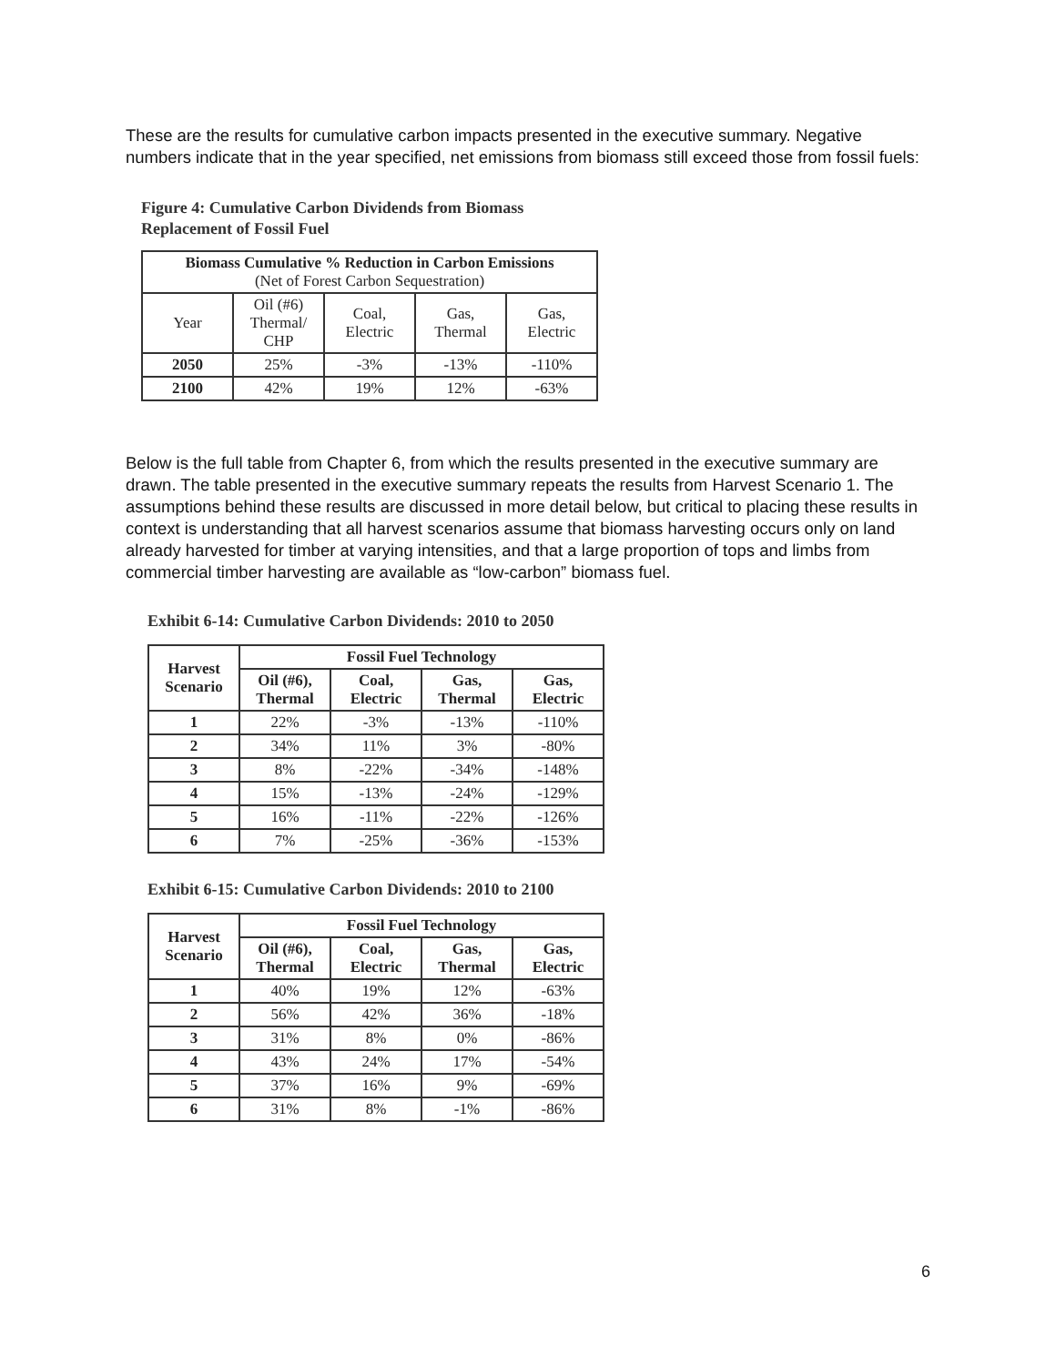These are the results for cumulative carbon impacts presented in the executive summary. Negative numbers indicate that in the year specified, net emissions from biomass still exceed those from fossil fuels:
Figure 4: Cumulative Carbon Dividends from Biomass
Replacement of Fossil Fuel
| Biomass Cumulative % Reduction in Carbon Emissions (Net of Forest Carbon Sequestration) | | | | |
| --- | --- | --- | --- | --- |
| Year | Oil (#6) Thermal/ CHP | Coal, Electric | Gas, Thermal | Gas, Electric |
| 2050 | 25% | -3% | -13% | -110% |
| 2100 | 42% | 19% | 12% | -63% |
Below is the full table from Chapter 6, from which the results presented in the executive summary are drawn. The table presented in the executive summary repeats the results from Harvest Scenario 1. The assumptions behind these results are discussed in more detail below, but critical to placing these results in context is understanding that all harvest scenarios assume that biomass harvesting occurs only on land already harvested for timber at varying intensities, and that a large proportion of tops and limbs from commercial timber harvesting are available as “low-carbon” biomass fuel.
Exhibit 6-14: Cumulative Carbon Dividends: 2010 to 2050
| Harvest Scenario | Fossil Fuel Technology | | | |
| --- | --- | --- | --- | --- |
| | Oil (#6), Thermal | Coal, Electric | Gas, Thermal | Gas, Electric |
| 1 | 22% | -3% | -13% | -110% |
| 2 | 34% | 11% | 3% | -80% |
| 3 | 8% | -22% | -34% | -148% |
| 4 | 15% | -13% | -24% | -129% |
| 5 | 16% | -11% | -22% | -126% |
| 6 | 7% | -25% | -36% | -153% |
Exhibit 6-15: Cumulative Carbon Dividends: 2010 to 2100
| Harvest Scenario | Fossil Fuel Technology | | | |
| --- | --- | --- | --- | --- |
| | Oil (#6), Thermal | Coal, Electric | Gas, Thermal | Gas, Electric |
| 1 | 40% | 19% | 12% | -63% |
| 2 | 56% | 42% | 36% | -18% |
| 3 | 31% | 8% | 0% | -86% |
| 4 | 43% | 24% | 17% | -54% |
| 5 | 37% | 16% | 9% | -69% |
| 6 | 31% | 8% | -1% | -86% |
6